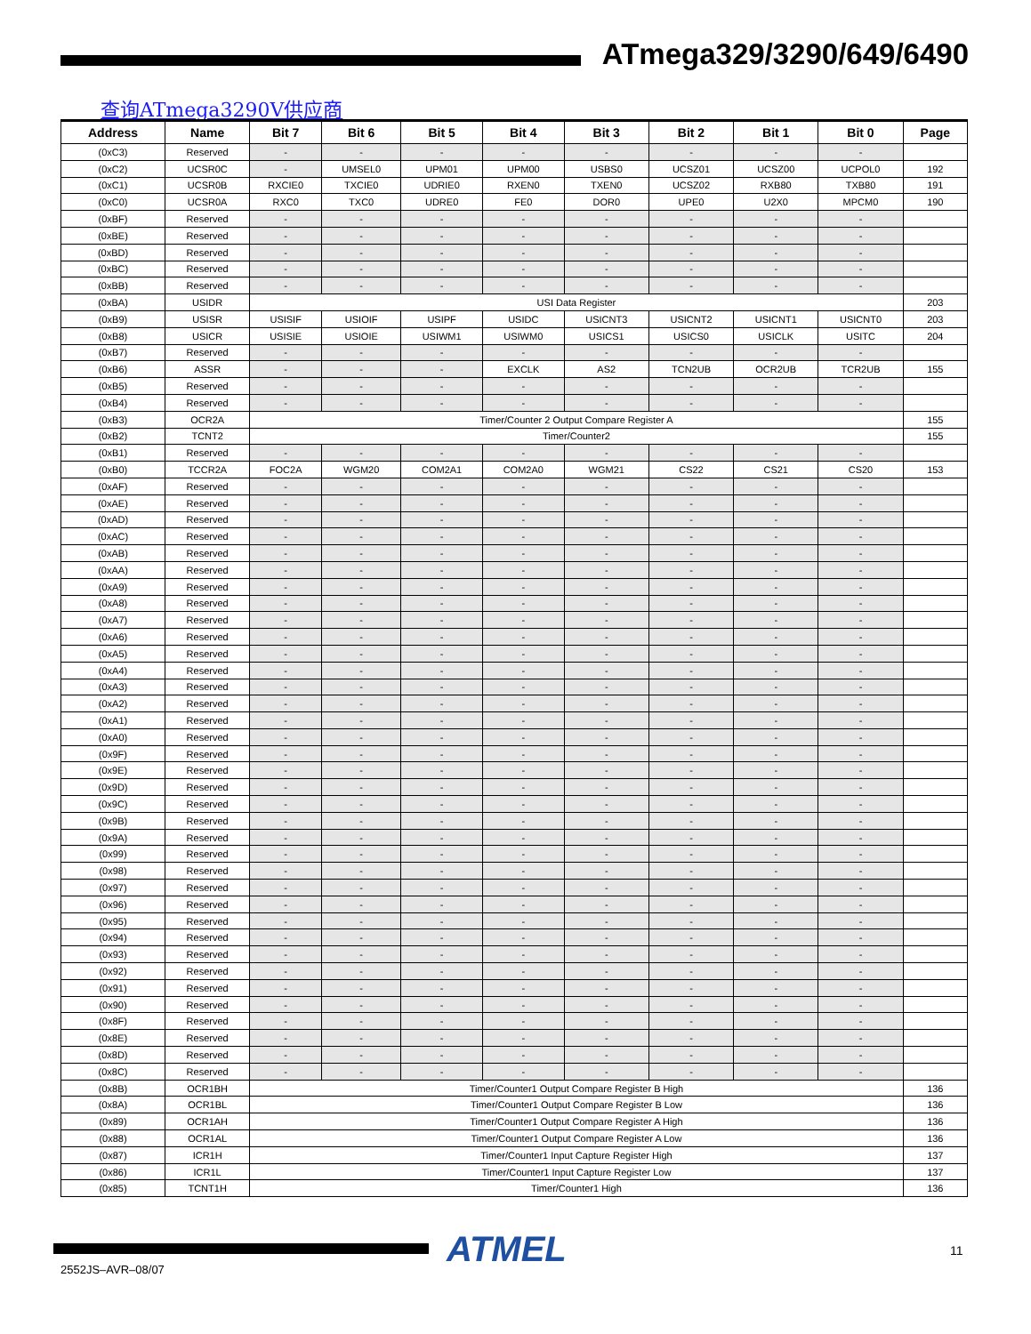ATmega329/3290/649/6490
查询ATmega3290V供应商
| Address | Name | Bit 7 | Bit 6 | Bit 5 | Bit 4 | Bit 3 | Bit 2 | Bit 1 | Bit 0 | Page |
| --- | --- | --- | --- | --- | --- | --- | --- | --- | --- | --- |
| (0xC3) | Reserved | - | - | - | - | - | - | - | - | |
| (0xC2) | UCSR0C | - | UMSEL0 | UPM01 | UPM00 | USBS0 | UCSZ01 | UCSZ00 | UCPOL0 | 192 |
| (0xC1) | UCSR0B | RXCIE0 | TXCIE0 | UDRIE0 | RXEN0 | TXEN0 | UCSZ02 | RXB80 | TXB80 | 191 |
| (0xC0) | UCSR0A | RXC0 | TXC0 | UDRE0 | FE0 | DOR0 | UPE0 | U2X0 | MPCM0 | 190 |
| (0xBF) | Reserved | - | - | - | - | - | - | - | - | |
| (0xBE) | Reserved | - | - | - | - | - | - | - | - | |
| (0xBD) | Reserved | - | - | - | - | - | - | - | - | |
| (0xBC) | Reserved | - | - | - | - | - | - | - | - | |
| (0xBB) | Reserved | - | - | - | - | - | - | - | - | |
| (0xBA) | USIDR | USI Data Register | | | | | | | | 203 |
| (0xB9) | USISR | USISIF | USIOIF | USIPF | USIDC | USICNT3 | USICNT2 | USICNT1 | USICNT0 | 203 |
| (0xB8) | USICR | USISIE | USIOIE | USIWM1 | USIWM0 | USICS1 | USICS0 | USICLK | USITC | 204 |
| (0xB7) | Reserved | - | - | - | - | - | - | - | - | |
| (0xB6) | ASSR | - | - | - | EXCLK | AS2 | TCN2UB | OCR2UB | TCR2UB | 155 |
| (0xB5) | Reserved | - | - | - | - | - | - | - | - | |
| (0xB4) | Reserved | - | - | - | - | - | - | - | - | |
| (0xB3) | OCR2A | Timer/Counter 2 Output Compare Register A | | | | | | | | 155 |
| (0xB2) | TCNT2 | Timer/Counter2 | | | | | | | | 155 |
| (0xB1) | Reserved | - | - | - | - | - | - | - | - | |
| (0xB0) | TCCR2A | FOC2A | WGM20 | COM2A1 | COM2A0 | WGM21 | CS22 | CS21 | CS20 | 153 |
| (0xAF) | Reserved | - | - | - | - | - | - | - | - | |
| (0xAE) | Reserved | - | - | - | - | - | - | - | - | |
| (0xAD) | Reserved | - | - | - | - | - | - | - | - | |
| (0xAC) | Reserved | - | - | - | - | - | - | - | - | |
| (0xAB) | Reserved | - | - | - | - | - | - | - | - | |
| (0xAA) | Reserved | - | - | - | - | - | - | - | - | |
| (0xA9) | Reserved | - | - | - | - | - | - | - | - | |
| (0xA8) | Reserved | - | - | - | - | - | - | - | - | |
| (0xA7) | Reserved | - | - | - | - | - | - | - | - | |
| (0xA6) | Reserved | - | - | - | - | - | - | - | - | |
| (0xA5) | Reserved | - | - | - | - | - | - | - | - | |
| (0xA4) | Reserved | - | - | - | - | - | - | - | - | |
| (0xA3) | Reserved | - | - | - | - | - | - | - | - | |
| (0xA2) | Reserved | - | - | - | - | - | - | - | - | |
| (0xA1) | Reserved | - | - | - | - | - | - | - | - | |
| (0xA0) | Reserved | - | - | - | - | - | - | - | - | |
| (0x9F) | Reserved | - | - | - | - | - | - | - | - | |
| (0x9E) | Reserved | - | - | - | - | - | - | - | - | |
| (0x9D) | Reserved | - | - | - | - | - | - | - | - | |
| (0x9C) | Reserved | - | - | - | - | - | - | - | - | |
| (0x9B) | Reserved | - | - | - | - | - | - | - | - | |
| (0x9A) | Reserved | - | - | - | - | - | - | - | - | |
| (0x99) | Reserved | - | - | - | - | - | - | - | - | |
| (0x98) | Reserved | - | - | - | - | - | - | - | - | |
| (0x97) | Reserved | - | - | - | - | - | - | - | - | |
| (0x96) | Reserved | - | - | - | - | - | - | - | - | |
| (0x95) | Reserved | - | - | - | - | - | - | - | - | |
| (0x94) | Reserved | - | - | - | - | - | - | - | - | |
| (0x93) | Reserved | - | - | - | - | - | - | - | - | |
| (0x92) | Reserved | - | - | - | - | - | - | - | - | |
| (0x91) | Reserved | - | - | - | - | - | - | - | - | |
| (0x90) | Reserved | - | - | - | - | - | - | - | - | |
| (0x8F) | Reserved | - | - | - | - | - | - | - | - | |
| (0x8E) | Reserved | - | - | - | - | - | - | - | - | |
| (0x8D) | Reserved | - | - | - | - | - | - | - | - | |
| (0x8C) | Reserved | - | - | - | - | - | - | - | - | |
| (0x8B) | OCR1BH | Timer/Counter1 Output Compare Register B High | | | | | | | | 136 |
| (0x8A) | OCR1BL | Timer/Counter1 Output Compare Register B Low | | | | | | | | 136 |
| (0x89) | OCR1AH | Timer/Counter1 Output Compare Register A High | | | | | | | | 136 |
| (0x88) | OCR1AL | Timer/Counter1 Output Compare Register A Low | | | | | | | | 136 |
| (0x87) | ICR1H | Timer/Counter1 Input Capture Register High | | | | | | | | 137 |
| (0x86) | ICR1L | Timer/Counter1 Input Capture Register Low | | | | | | | | 137 |
| (0x85) | TCNT1H | Timer/Counter1 High | | | | | | | | 136 |
ATMEL 11
2552JS–AVR–08/07